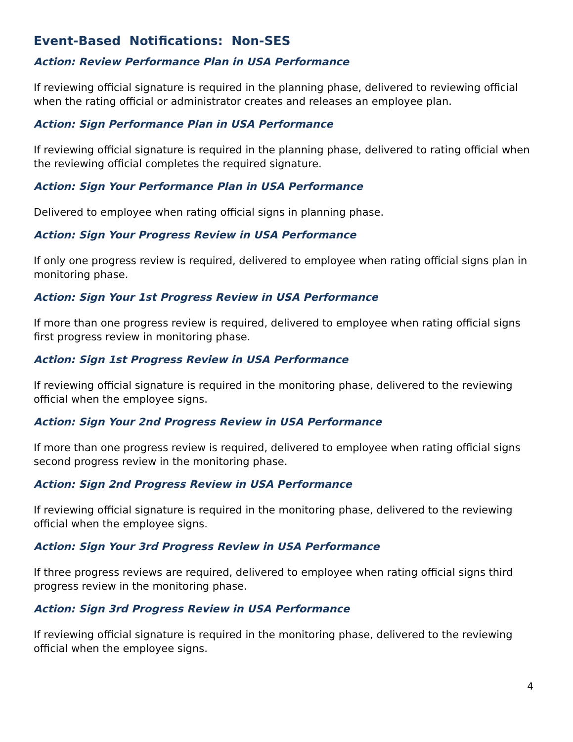Event-Based Notifications: Non-SES
Action: Review Performance Plan in USA Performance
If reviewing official signature is required in the planning phase, delivered to reviewing official when the rating official or administrator creates and releases an employee plan.
Action: Sign Performance Plan in USA Performance
If reviewing official signature is required in the planning phase, delivered to rating official when the reviewing official completes the required signature.
Action: Sign Your Performance Plan in USA Performance
Delivered to employee when rating official signs in planning phase.
Action: Sign Your Progress Review in USA Performance
If only one progress review is required, delivered to employee when rating official signs plan in monitoring phase.
Action: Sign Your 1st Progress Review in USA Performance
If more than one progress review is required, delivered to employee when rating official signs first progress review in monitoring phase.
Action: Sign 1st Progress Review in USA Performance
If reviewing official signature is required in the monitoring phase, delivered to the reviewing official when the employee signs.
Action: Sign Your 2nd Progress Review in USA Performance
If more than one progress review is required, delivered to employee when rating official signs second progress review in the monitoring phase.
Action: Sign 2nd Progress Review in USA Performance
If reviewing official signature is required in the monitoring phase, delivered to the reviewing official when the employee signs.
Action: Sign Your 3rd Progress Review in USA Performance
If three progress reviews are required, delivered to employee when rating official signs third progress review in the monitoring phase.
Action: Sign 3rd Progress Review in USA Performance
If reviewing official signature is required in the monitoring phase, delivered to the reviewing official when the employee signs.
4